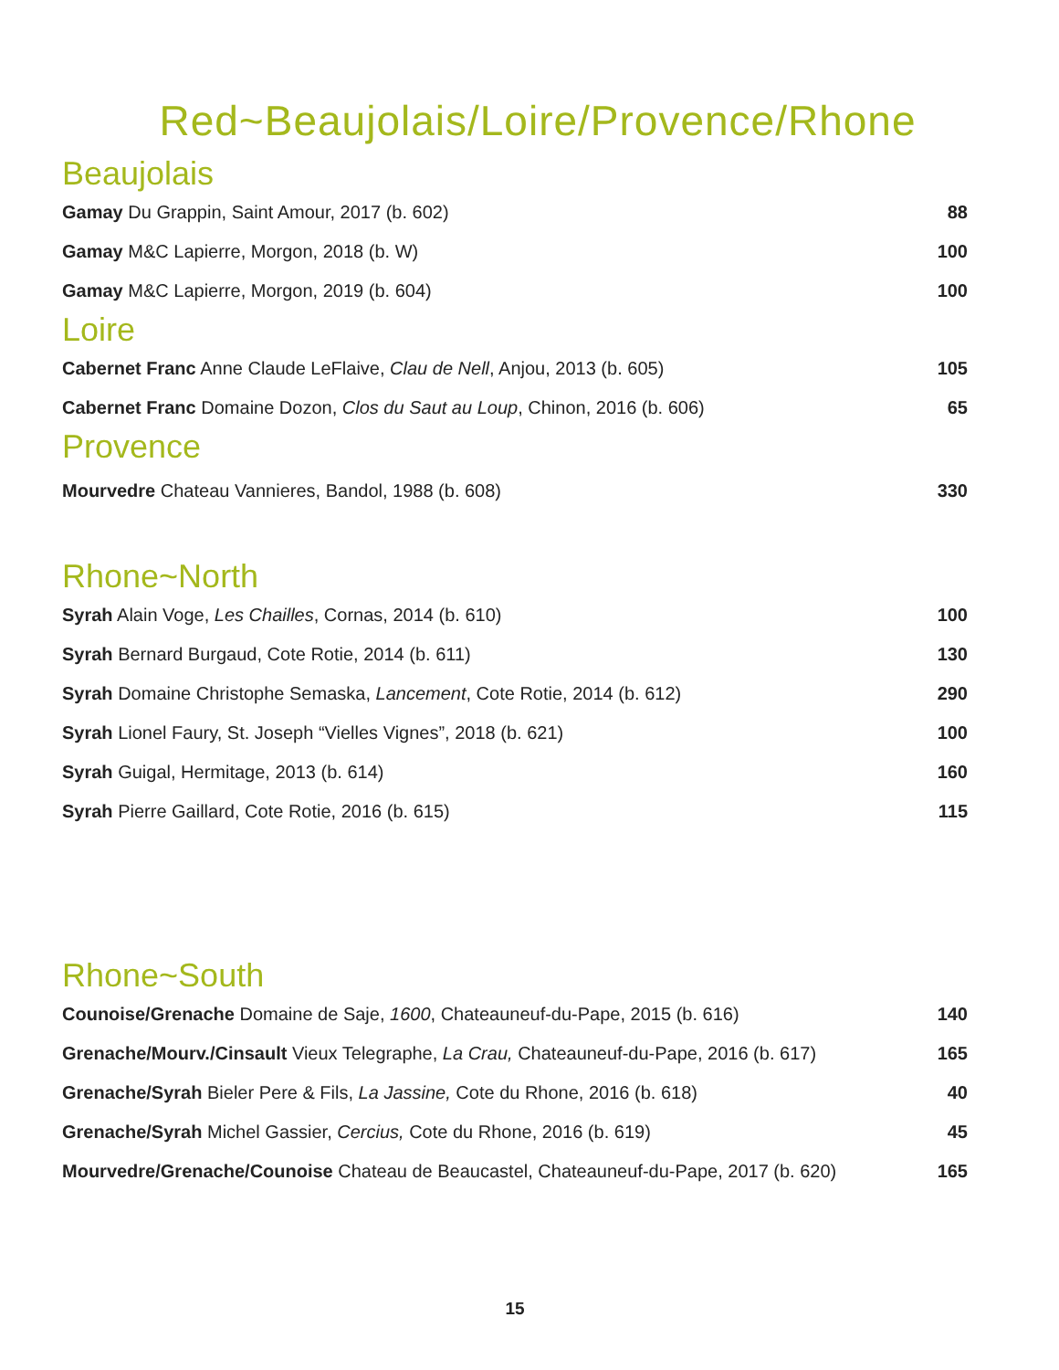Red~Beaujolais/Loire/Provence/Rhone
Beaujolais
| Gamay Du Grappin, Saint Amour, 2017 (b. 602) | 88 |
| Gamay M&C Lapierre, Morgon, 2018 (b. W) | 100 |
| Gamay M&C Lapierre, Morgon, 2019 (b. 604) | 100 |
Loire
| Cabernet Franc Anne Claude LeFlaive, Clau de Nell , Anjou, 2013 (b. 605) | 105 |
| Cabernet Franc Domaine Dozon, Clos du Saut au Loup , Chinon, 2016 (b. 606) | 65 |
Provence
| Mourvedre Chateau Vannieres, Bandol, 1988 (b. 608) | 330 |
Rhone~North
| Syrah Alain Voge, Les Chailles , Cornas, 2014 (b. 610) | 100 |
| Syrah Bernard Burgaud, Cote Rotie, 2014 (b. 611) | 130 |
| Syrah Domaine Christophe Semaska, Lancement , Cote Rotie, 2014 (b. 612) | 290 |
| Syrah Lionel Faury, St. Joseph “Vielles Vignes”, 2018 (b. 621) | 100 |
| Syrah Guigal, Hermitage, 2013 (b. 614) | 160 |
| Syrah Pierre Gaillard, Cote Rotie, 2016 (b. 615) | 115 |
Rhone~South
| Counoise/Grenache Domaine de Saje, 1600 , Chateauneuf-du-Pape, 2015 (b. 616) | 140 |
| Grenache/Mourv./Cinsault Vieux Telegraphe, La Crau, Chateauneuf-du-Pape, 2016 (b. 617) | 165 |
| Grenache/Syrah Bieler Pere & Fils, La Jassine, Cote du Rhone, 2016 (b. 618) | 40 |
| Grenache/Syrah Michel Gassier, Cercius, Cote du Rhone, 2016 (b. 619) | 45 |
| Mourvedre/Grenache/Counoise Chateau de Beaucastel, Chateauneuf-du-Pape, 2017 (b. 620) | 165 |
15